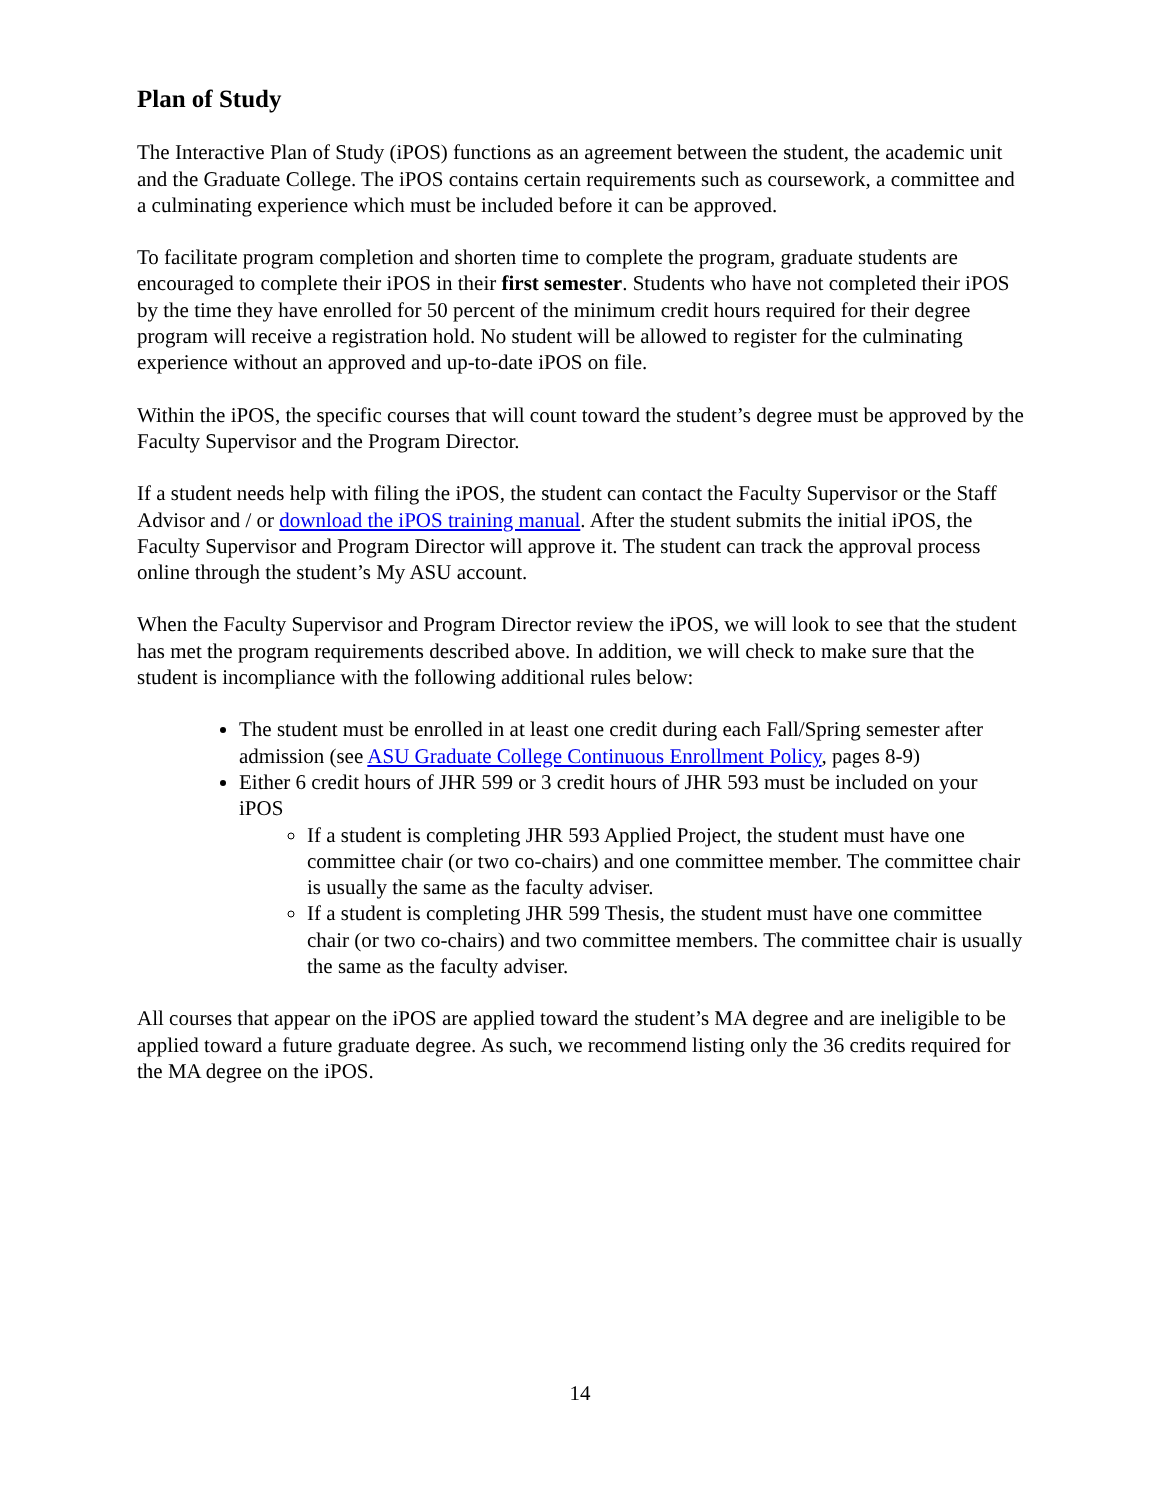Plan of Study
The Interactive Plan of Study (iPOS) functions as an agreement between the student, the academic unit and the Graduate College. The iPOS contains certain requirements such as coursework, a committee and a culminating experience which must be included before it can be approved.
To facilitate program completion and shorten time to complete the program, graduate students are encouraged to complete their iPOS in their first semester. Students who have not completed their iPOS by the time they have enrolled for 50 percent of the minimum credit hours required for their degree program will receive a registration hold. No student will be allowed to register for the culminating experience without an approved and up-to-date iPOS on file.
Within the iPOS, the specific courses that will count toward the student’s degree must be approved by the Faculty Supervisor and the Program Director.
If a student needs help with filing the iPOS, the student can contact the Faculty Supervisor or the Staff Advisor and / or download the iPOS training manual. After the student submits the initial iPOS, the Faculty Supervisor and Program Director will approve it. The student can track the approval process online through the student’s My ASU account.
When the Faculty Supervisor and Program Director review the iPOS, we will look to see that the student has met the program requirements described above. In addition, we will check to make sure that the student is incompliance with the following additional rules below:
The student must be enrolled in at least one credit during each Fall/Spring semester after admission (see ASU Graduate College Continuous Enrollment Policy, pages 8-9)
Either 6 credit hours of JHR 599 or 3 credit hours of JHR 593 must be included on your iPOS
If a student is completing JHR 593 Applied Project, the student must have one committee chair (or two co-chairs) and one committee member. The committee chair is usually the same as the faculty adviser.
If a student is completing JHR 599 Thesis, the student must have one committee chair (or two co-chairs) and two committee members. The committee chair is usually the same as the faculty adviser.
All courses that appear on the iPOS are applied toward the student’s MA degree and are ineligible to be applied toward a future graduate degree. As such, we recommend listing only the 36 credits required for the MA degree on the iPOS.
14